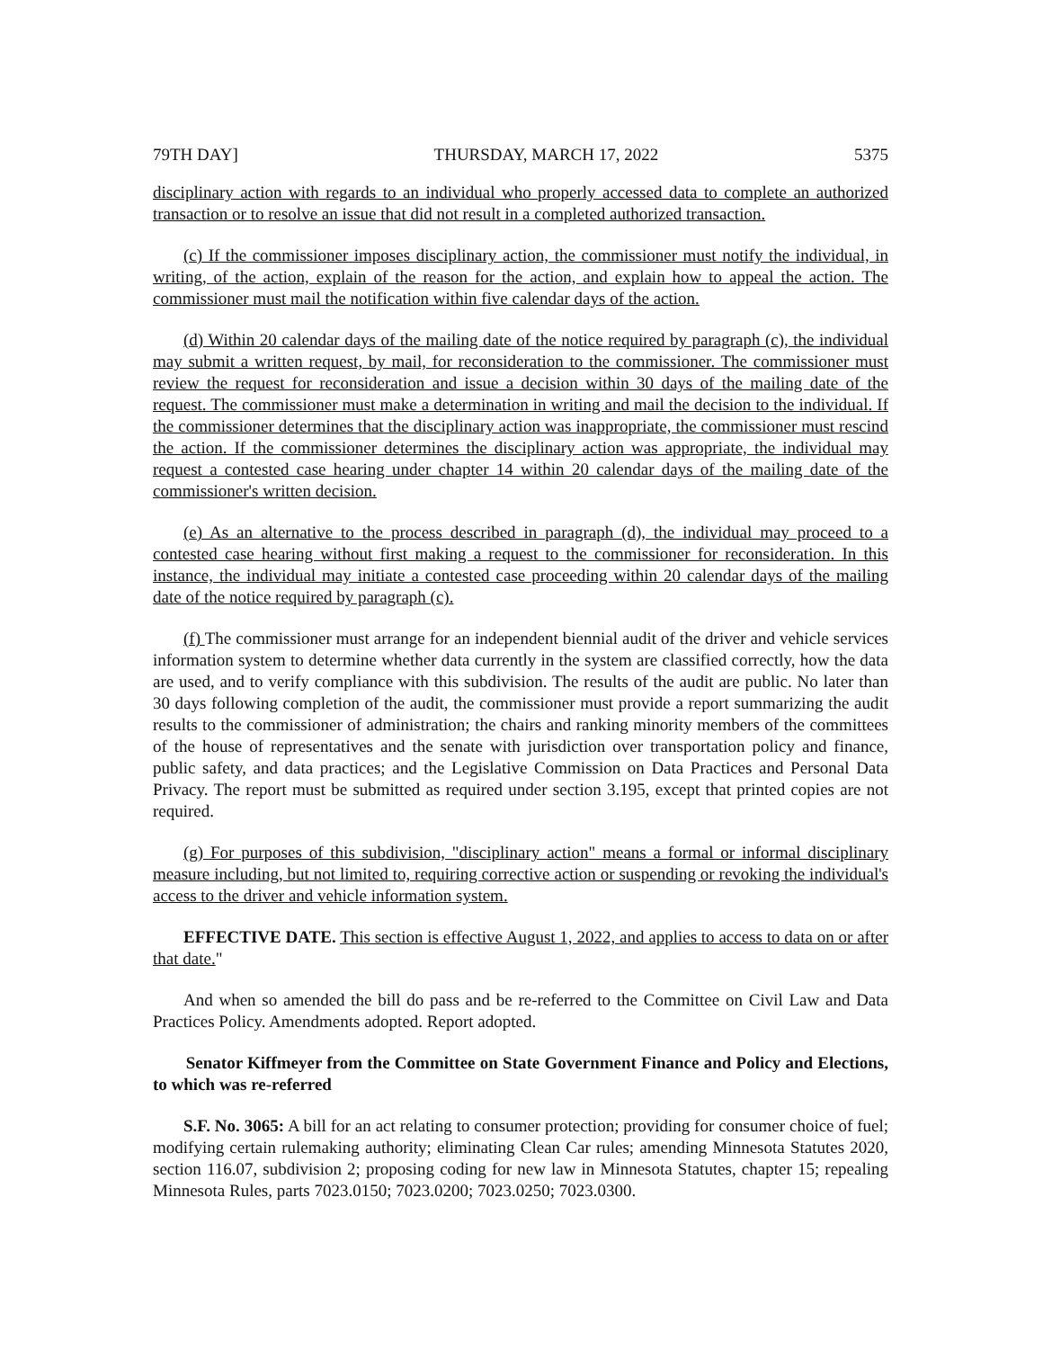79TH DAY] THURSDAY, MARCH 17, 2022 5375
disciplinary action with regards to an individual who properly accessed data to complete an authorized transaction or to resolve an issue that did not result in a completed authorized transaction.
(c) If the commissioner imposes disciplinary action, the commissioner must notify the individual, in writing, of the action, explain of the reason for the action, and explain how to appeal the action. The commissioner must mail the notification within five calendar days of the action.
(d) Within 20 calendar days of the mailing date of the notice required by paragraph (c), the individual may submit a written request, by mail, for reconsideration to the commissioner. The commissioner must review the request for reconsideration and issue a decision within 30 days of the mailing date of the request. The commissioner must make a determination in writing and mail the decision to the individual. If the commissioner determines that the disciplinary action was inappropriate, the commissioner must rescind the action. If the commissioner determines the disciplinary action was appropriate, the individual may request a contested case hearing under chapter 14 within 20 calendar days of the mailing date of the commissioner's written decision.
(e) As an alternative to the process described in paragraph (d), the individual may proceed to a contested case hearing without first making a request to the commissioner for reconsideration. In this instance, the individual may initiate a contested case proceeding within 20 calendar days of the mailing date of the notice required by paragraph (c).
(f) The commissioner must arrange for an independent biennial audit of the driver and vehicle services information system to determine whether data currently in the system are classified correctly, how the data are used, and to verify compliance with this subdivision. The results of the audit are public. No later than 30 days following completion of the audit, the commissioner must provide a report summarizing the audit results to the commissioner of administration; the chairs and ranking minority members of the committees of the house of representatives and the senate with jurisdiction over transportation policy and finance, public safety, and data practices; and the Legislative Commission on Data Practices and Personal Data Privacy. The report must be submitted as required under section 3.195, except that printed copies are not required.
(g) For purposes of this subdivision, "disciplinary action" means a formal or informal disciplinary measure including, but not limited to, requiring corrective action or suspending or revoking the individual's access to the driver and vehicle information system.
EFFECTIVE DATE. This section is effective August 1, 2022, and applies to access to data on or after that date."
And when so amended the bill do pass and be re-referred to the Committee on Civil Law and Data Practices Policy. Amendments adopted. Report adopted.
Senator Kiffmeyer from the Committee on State Government Finance and Policy and Elections, to which was re-referred
S.F. No. 3065: A bill for an act relating to consumer protection; providing for consumer choice of fuel; modifying certain rulemaking authority; eliminating Clean Car rules; amending Minnesota Statutes 2020, section 116.07, subdivision 2; proposing coding for new law in Minnesota Statutes, chapter 15; repealing Minnesota Rules, parts 7023.0150; 7023.0200; 7023.0250; 7023.0300.